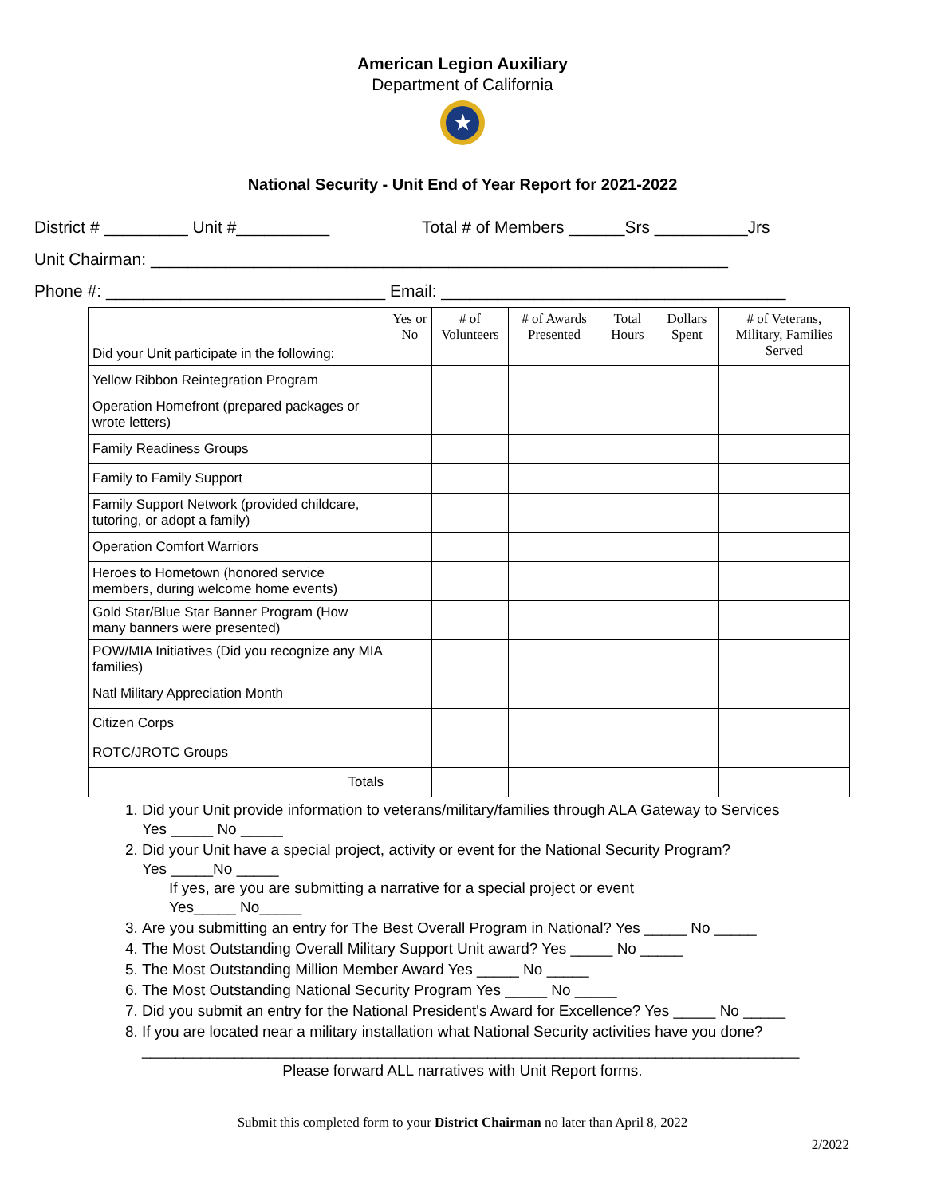American Legion Auxiliary
Department of California
★
National Security - Unit End of Year Report for 2021-2022
District # _________ Unit #__________ Total # of Members ______Srs __________Jrs
Unit Chairman: ______________________________________________________________
Phone #: ______________________________ Email: _____________________________________
| Did your Unit participate in the following: | Yes or No | # of Volunteers | # of Awards Presented | Total Hours | Dollars Spent | # of Veterans, Military, Families Served |
| Yellow Ribbon Reintegration Program | | | | | | |
| Operation Homefront (prepared packages or wrote letters) | | | | | | |
| Family Readiness Groups | | | | | | |
| Family to Family Support | | | | | | |
| Family Support Network (provided childcare, tutoring, or adopt a family) | | | | | | |
| Operation Comfort Warriors | | | | | | |
| Heroes to Hometown (honored service members, during welcome home events) | | | | | | |
| Gold Star/Blue Star Banner Program (How many banners were presented) | | | | | | |
| POW/MIA Initiatives (Did you recognize any MIA families) | | | | | | |
| Natl Military Appreciation Month | | | | | | |
| Citizen Corps | | | | | | |
| ROTC/JROTC Groups | | | | | | |
| Totals | | | | | | |
1. Did your Unit provide information to veterans/military/families through ALA Gateway to Services
Yes _____ No _____
2. Did your Unit have a special project, activity or event for the National Security Program?
Yes _____No _____
If yes, are you are submitting a narrative for a special project or event
Yes_____ No_____
3. Are you submitting an entry for The Best Overall Program in National? Yes _____ No _____
4. The Most Outstanding Overall Military Support Unit award? Yes _____ No _____
5. The Most Outstanding Million Member Award Yes _____ No _____
6. The Most Outstanding National Security Program Yes _____ No _____
7. Did you submit an entry for the National President's Award for Excellence? Yes _____ No _____
8. If you are located near a military installation what National Security activities have you done?
______________________________________________________________________________
Please forward ALL narratives with Unit Report forms.
Submit this completed form to your District Chairman no later than April 8, 2022
2/2022